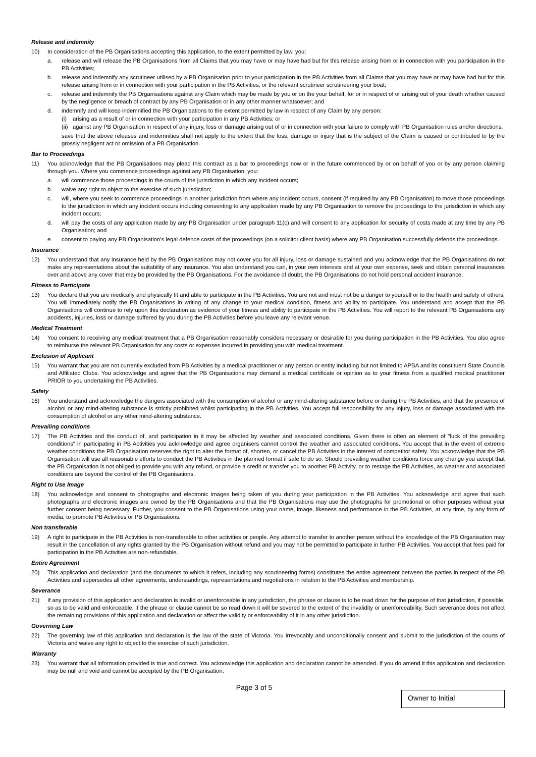Release and indemnity
10) In consideration of the PB Organisations accepting this application, to the extent permitted by law, you:
a. release and will release the PB Organisations from all Claims that you may have or may have had but for this release arising from or in connection with you participation in the PB Activities;
b. release and indemnify any scrutineer utilised by a PB Organisation prior to your participation in the PB Activities from all Claims that you may have or may have had but for this release arising from or in connection with your participation in the PB Activities, or the relevant scrutineer scrutineering your boat;
c. release and indemnify the PB Organisations against any Claim which may be made by you or on the your behalf, for or in respect of or arising out of your death whether caused by the negligence or breach of contract by any PB Organisation or in any other manner whatsoever; and
d. indemnify and will keep indemnified the PB Organisations to the extent permitted by law in respect of any Claim by any person:
(i) arising as a result of or in connection with your participation in any PB Activities; or
(ii)
against any PB Organisation in respect of any injury, loss or damage arising out of or in connection with your failure to comply with PB Organisation rules and/or directions,
save that the above releases and indemnities shall not apply to the extent that the loss, damage or injury that is the subject of the Claim is caused or contributed to by the grossly negligent act or omission of a PB Organisation.
Bar to Proceedings
11) You acknowledge that the PB Organisations may plead this contract as a bar to proceedings now or in the future commenced by or on behalf of you or by any person claiming through you. Where you commence proceedings against any PB Organisation, you:
a. will commence those proceedings in the courts of the jurisdiction in which any incident occurs;
b. waive any right to object to the exercise of such jurisdiction;
c. will, where you seek to commence proceedings in another jurisdiction from where any incident occurs, consent (if required by any PB Organisation) to move those proceedings to the jurisdiction in which any incident occurs including consenting to any application made by any PB Organisation to remove the proceedings to the jurisdiction in which any incident occurs;
d. will pay the costs of any application made by any PB Organisation under paragraph 11(c) and will consent to any application for security of costs made at any time by any PB Organisation; and
e. consent to paying any PB Organisation's legal defence costs of the proceedings (on a solicitor client basis) where any PB Organisation successfully defends the proceedings.
Insurance
12) You understand that any insurance held by the PB Organisations may not cover you for all injury, loss or damage sustained and you acknowledge that the PB Organisations do not make any representations about the suitability of any insurance. You also understand you can, in your own interests and at your own expense, seek and obtain personal insurances over and above any cover that may be provided by the PB Organisations. For the avoidance of doubt, the PB Organisations do not hold personal accident insurance.
Fitness to Participate
13) You declare that you are medically and physically fit and able to participate in the PB Activities. You are not and must not be a danger to yourself or to the health and safety of others. You will immediately notify the PB Organisations in writing of any change to your medical condition, fitness and ability to participate. You understand and accept that the PB Organisations will continue to rely upon this declaration as evidence of your fitness and ability to participate in the PB Activities. You will report to the relevant PB Organisations any accidents, injuries, loss or damage suffered by you during the PB Activities before you leave any relevant venue.
Medical Treatment
14) You consent to receiving any medical treatment that a PB Organisation reasonably considers necessary or desirable for you during participation in the PB Activities. You also agree to reimburse the relevant PB Organisation for any costs or expenses incurred in providing you with medical treatment.
Exclusion of Applicant
15) You warrant that you are not currently excluded from PB Activities by a medical practitioner or any person or entity including but not limited to APBA and its constituent State Councils and Affiliated Clubs. You acknowledge and agree that the PB Organisations may demand a medical certificate or opinion as to your fitness from a qualified medical practitioner PRIOR to you undertaking the PB Activities.
Safety
16) You understand and acknowledge the dangers associated with the consumption of alcohol or any mind-altering substance before or during the PB Activities, and that the presence of alcohol or any mind-altering substance is strictly prohibited whilst participating in the PB Activities. You accept full responsibility for any injury, loss or damage associated with the consumption of alcohol or any other mind-altering substance.
Prevailing conditions
17) The PB Activities and the conduct of, and participation in it may be affected by weather and associated conditions. Given there is often an element of "luck of the prevailing conditions" in participating in PB Activities you acknowledge and agree organisers cannot control the weather and associated conditions. You accept that in the event of extreme weather conditions the PB Organisation reserves the right to alter the format of, shorten, or cancel the PB Activities in the interest of competitor safety. You acknowledge that the PB Organisation will use all reasonable efforts to conduct the PB Activities in the planned format if safe to do so. Should prevailing weather conditions force any change you accept that the PB Organisation is not obliged to provide you with any refund, or provide a credit or transfer you to another PB Activity, or to restage the PB Activities, as weather and associated conditions are beyond the control of the PB Organisations.
Right to Use Image
18) You acknowledge and consent to photographs and electronic images being taken of you during your participation in the PB Activities. You acknowledge and agree that such photographs and electronic images are owned by the PB Organisations and that the PB Organisations may use the photographs for promotional or other purposes without your further consent being necessary. Further, you consent to the PB Organisations using your name, image, likeness and performance in the PB Activities, at any time, by any form of media, to promote PB Activities or PB Organisations.
Non transferable
19) A right to participate in the PB Activities is non-transferable to other activities or people. Any attempt to transfer to another person without the knowledge of the PB Organisation may result in the cancellation of any rights granted by the PB Organisation without refund and you may not be permitted to participate in further PB Activities. You accept that fees paid for participation in the PB Activities are non-refundable.
Entire Agreement
20) This application and declaration (and the documents to which it refers, including any scrutineering forms) constitutes the entire agreement between the parties in respect of the PB Activities and supersedes all other agreements, understandings, representations and negotiations in relation to the PB Activities and membership.
Severance
21) If any provision of this application and declaration is invalid or unenforceable in any jurisdiction, the phrase or clause is to be read down for the purpose of that jurisdiction, if possible, so as to be valid and enforceable. If the phrase or clause cannot be so read down it will be severed to the extent of the invalidity or unenforceability. Such severance does not affect the remaining provisions of this application and declaration or affect the validity or enforceability of it in any other jurisdiction.
Governing Law
22) The governing law of this application and declaration is the law of the state of Victoria. You irrevocably and unconditionally consent and submit to the jurisdiction of the courts of Victoria and waive any right to object to the exercise of such jurisdiction.
Warranty
23) You warrant that all information provided is true and correct. You acknowledge this application and declaration cannot be amended. If you do amend it this application and declaration may be null and void and cannot be accepted by the PB Organisation.
Page 3 of 5
Owner to Initial